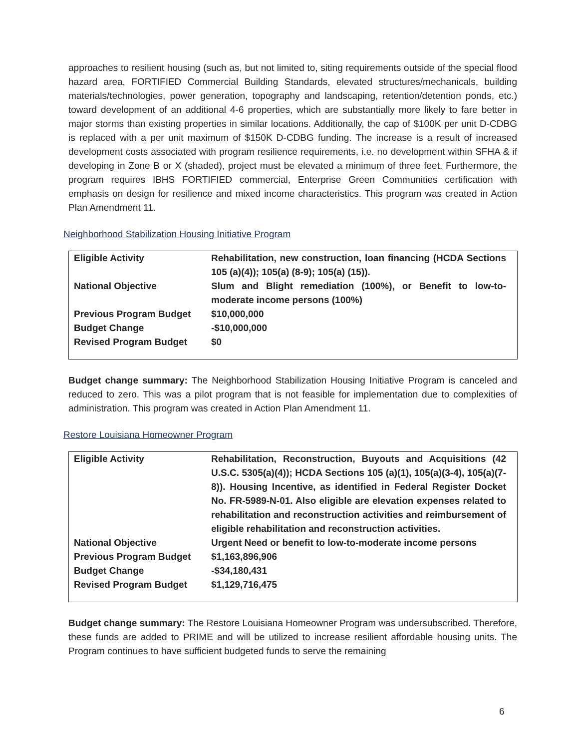approaches to resilient housing (such as, but not limited to, siting requirements outside of the special flood hazard area, FORTIFIED Commercial Building Standards, elevated structures/mechanicals, building materials/technologies, power generation, topography and landscaping, retention/detention ponds, etc.) toward development of an additional 4-6 properties, which are substantially more likely to fare better in major storms than existing properties in similar locations. Additionally, the cap of $100K per unit D-CDBG is replaced with a per unit maximum of $150K D-CDBG funding. The increase is a result of increased development costs associated with program resilience requirements, i.e. no development within SFHA & if developing in Zone B or X (shaded), project must be elevated a minimum of three feet. Furthermore, the program requires IBHS FORTIFIED commercial, Enterprise Green Communities certification with emphasis on design for resilience and mixed income characteristics. This program was created in Action Plan Amendment 11.
Neighborhood Stabilization Housing Initiative Program
| Eligible Activity | Rehabilitation, new construction, loan financing (HCDA Sections 105 (a)(4)); 105(a) (8-9); 105(a) (15)). |
| National Objective | Slum and Blight remediation (100%), or Benefit to low-to-moderate income persons (100%) |
| Previous Program Budget | $10,000,000 |
| Budget Change | -$10,000,000 |
| Revised Program Budget | $0 |
Budget change summary: The Neighborhood Stabilization Housing Initiative Program is canceled and reduced to zero. This was a pilot program that is not feasible for implementation due to complexities of administration. This program was created in Action Plan Amendment 11.
Restore Louisiana Homeowner Program
| Eligible Activity | Rehabilitation, Reconstruction, Buyouts and Acquisitions (42 U.S.C. 5305(a)(4)); HCDA Sections 105 (a)(1), 105(a)(3-4), 105(a)(7-8)). Housing Incentive, as identified in Federal Register Docket No. FR-5989-N-01. Also eligible are elevation expenses related to rehabilitation and reconstruction activities and reimbursement of eligible rehabilitation and reconstruction activities. |
| National Objective | Urgent Need or benefit to low-to-moderate income persons |
| Previous Program Budget | $1,163,896,906 |
| Budget Change | -$34,180,431 |
| Revised Program Budget | $1,129,716,475 |
Budget change summary: The Restore Louisiana Homeowner Program was undersubscribed. Therefore, these funds are added to PRIME and will be utilized to increase resilient affordable housing units. The Program continues to have sufficient budgeted funds to serve the remaining
6